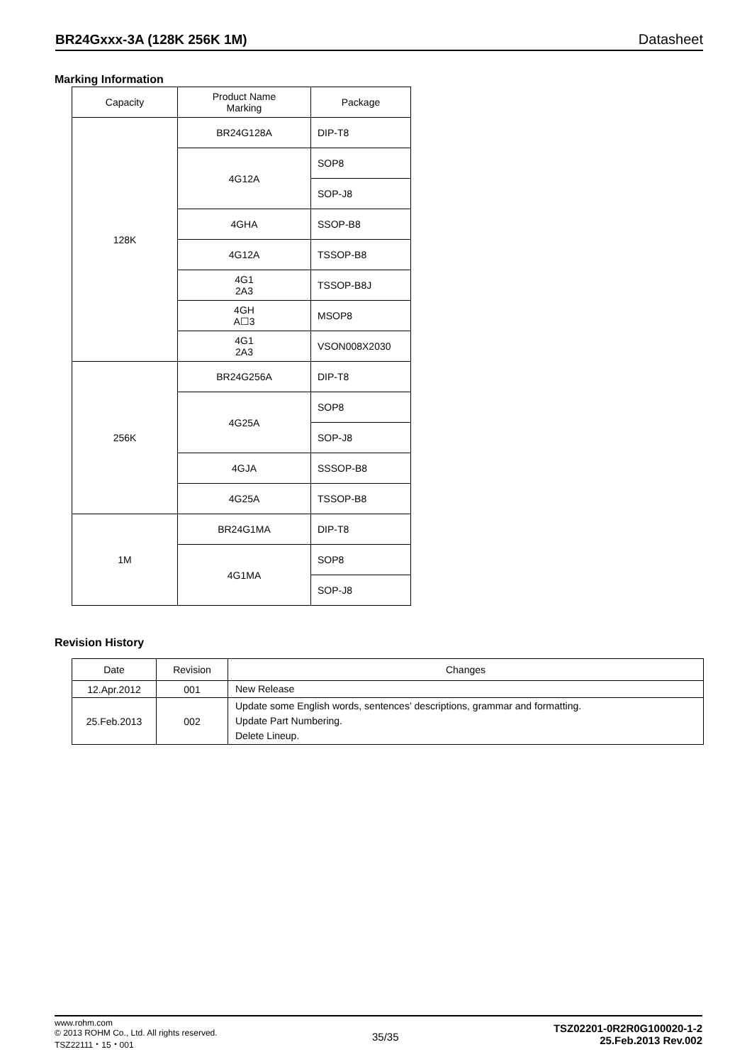BR24Gxxx-3A (128K 256K 1M) Datasheet
Marking Information
| Capacity | Product Name Marking | Package |
| --- | --- | --- |
| 128K | BR24G128A | DIP-T8 |
| | 4G12A | SOP8 |
| | | SOP-J8 |
| | 4GHA | SSOP-B8 |
| | 4G12A | TSSOP-B8 |
| | 4G1 2A3 | TSSOP-B8J |
| | 4GH A☐3 | MSOP8 |
| | 4G1 2A3 | VSON008X2030 |
| 256K | BR24G256A | DIP-T8 |
| | 4G25A | SOP8 |
| | | SOP-J8 |
| | 4GJA | SSSOP-B8 |
| | 4G25A | TSSOP-B8 |
| 1M | BR24G1MA | DIP-T8 |
| | 4G1MA | SOP8 |
| | | SOP-J8 |
Revision History
| Date | Revision | Changes |
| --- | --- | --- |
| 12.Apr.2012 | 001 | New Release |
| 25.Feb.2013 | 002 | Update some English words, sentences’ descriptions, grammar and formatting. Update Part Numbering. Delete Lineup. |
www.rohm.com
© 2013 ROHM Co., Ltd. All rights reserved.
TSZ22111・15・001
35/35
TSZ02201-0R2R0G100020-1-2
25.Feb.2013 Rev.002